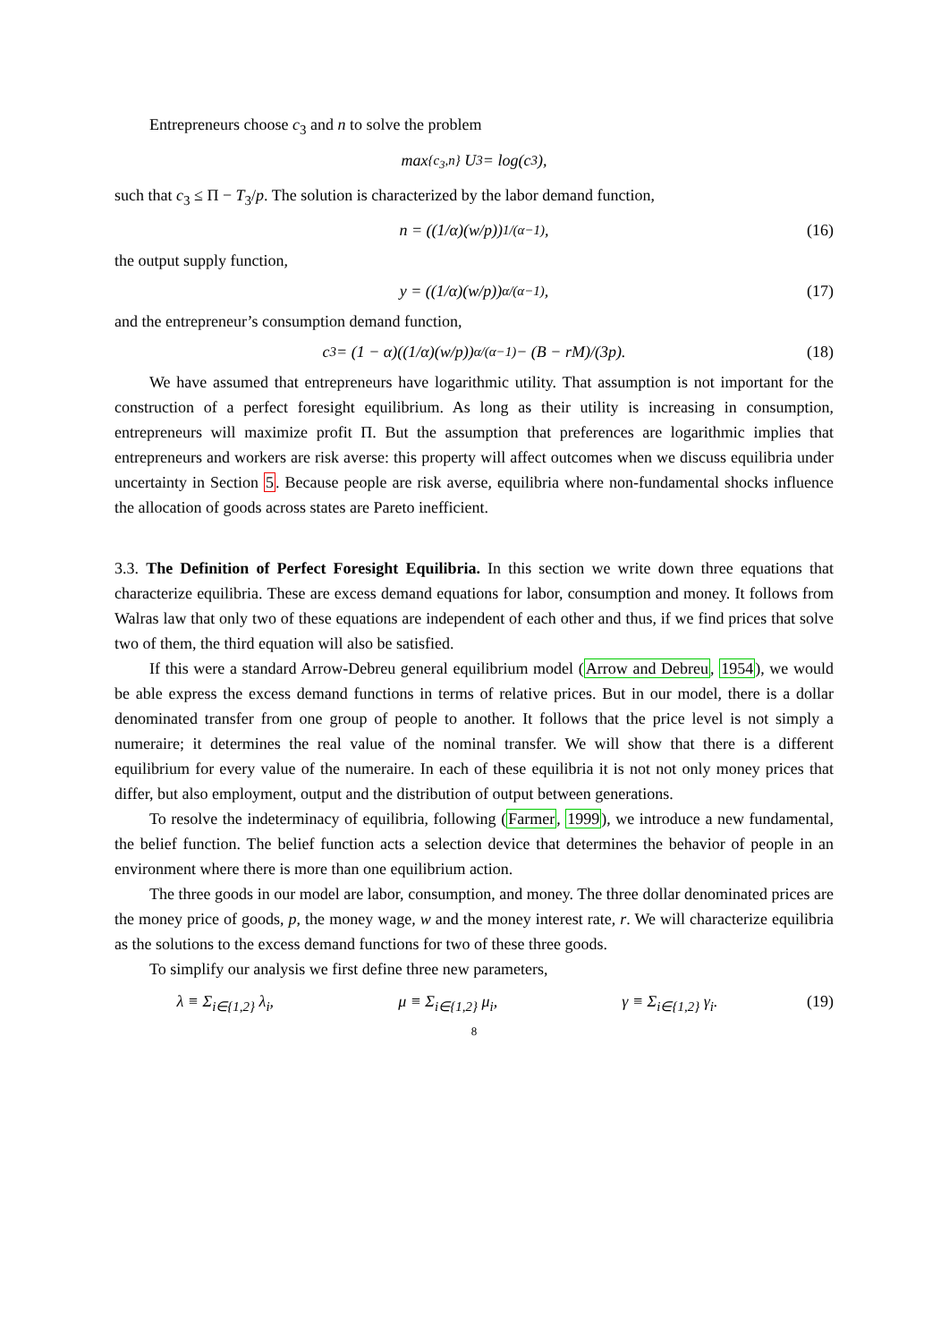Entrepreneurs choose c<sub>3</sub> and n to solve the problem
max<sub>{c<sub>3</sub>,n}</sub> U<sub>3</sub> = log(c<sub>3</sub>),
such that c<sub>3</sub> ≤ Π − T<sub>3</sub>/p. The solution is characterized by the labor demand function,
n = ((1/α)(w/p))<sup>1/(α−1)</sup>, (16)
the output supply function,
y = ((1/α)(w/p))<sup>α/(α−1)</sup>, (17)
and the entrepreneur’s consumption demand function,
c<sub>3</sub> = (1 − α)((1/α)(w/p))<sup>α/(α−1)</sup> − (B − rM)/(3p). (18)
We have assumed that entrepreneurs have logarithmic utility. That assumption is not important for the construction of a perfect foresight equilibrium. As long as their utility is increasing in consumption, entrepreneurs will maximize profit Π. But the assumption that preferences are logarithmic implies that entrepreneurs and workers are risk averse: this property will affect outcomes when we discuss equilibria under uncertainty in Section 5. Because people are risk averse, equilibria where non-fundamental shocks influence the allocation of goods across states are Pareto inefficient.
3.3. The Definition of Perfect Foresight Equilibria. In this section we write down three equations that characterize equilibria. These are excess demand equations for labor, consumption and money. It follows from Walras law that only two of these equations are independent of each other and thus, if we find prices that solve two of them, the third equation will also be satisfied.
If this were a standard Arrow-Debreu general equilibrium model (Arrow and Debreu, 1954), we would be able express the excess demand functions in terms of relative prices. But in our model, there is a dollar denominated transfer from one group of people to another. It follows that the price level is not simply a numeraire; it determines the real value of the nominal transfer. We will show that there is a different equilibrium for every value of the numeraire. In each of these equilibria it is not not only money prices that differ, but also employment, output and the distribution of output between generations.
To resolve the indeterminacy of equilibria, following (Farmer, 1999), we introduce a new fundamental, the belief function. The belief function acts a selection device that determines the behavior of people in an environment where there is more than one equilibrium action.
The three goods in our model are labor, consumption, and money. The three dollar denominated prices are the money price of goods, p, the money wage, w and the money interest rate, r. We will characterize equilibria as the solutions to the excess demand functions for two of these three goods.
To simplify our analysis we first define three new parameters,
λ ≡ Σ<sub>i∈{1,2}</sub> λ<sub>i</sub>, μ ≡ Σ<sub>i∈{1,2}</sub> μ<sub>i</sub>, γ ≡ Σ<sub>i∈{1,2}</sub> γ<sub>i</sub>. (19)
8